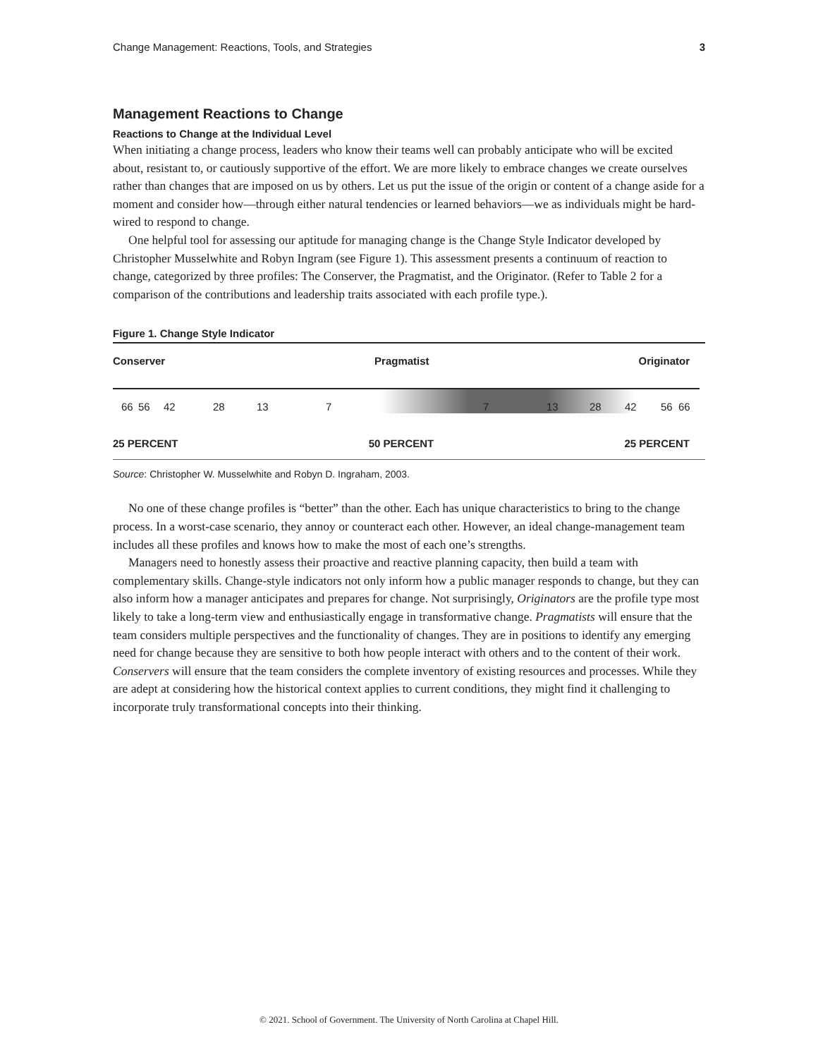Change Management: Reactions, Tools, and Strategies 3
Management Reactions to Change
Reactions to Change at the Individual Level
When initiating a change process, leaders who know their teams well can probably anticipate who will be excited about, resistant to, or cautiously supportive of the effort. We are more likely to embrace changes we create ourselves rather than changes that are imposed on us by others. Let us put the issue of the origin or content of a change aside for a moment and consider how—through either natural tendencies or learned behaviors—we as individuals might be hard-wired to respond to change.
One helpful tool for assessing our aptitude for managing change is the Change Style Indicator developed by Christopher Musselwhite and Robyn Ingram (see Figure 1). This assessment presents a continuum of reaction to change, categorized by three profiles: The Conserver, the Pragmatist, and the Originator. (Refer to Table 2 for a comparison of the contributions and leadership traits associated with each profile type.).
Figure 1. Change Style Indicator
Conserver Pragmatist Originator
66 56 42 28 13 7 7 13 28 42 56 66
25 PERCENT 50 PERCENT 25 PERCENT
Source: Christopher W. Musselwhite and Robyn D. Ingraham, 2003.
No one of these change profiles is “better” than the other. Each has unique characteristics to bring to the change process. In a worst-case scenario, they annoy or counteract each other. However, an ideal change-management team includes all these profiles and knows how to make the most of each one’s strengths.
Managers need to honestly assess their proactive and reactive planning capacity, then build a team with complementary skills. Change-style indicators not only inform how a public manager responds to change, but they can also inform how a manager anticipates and prepares for change. Not surprisingly, Originators are the profile type most likely to take a long-term view and enthusiastically engage in transformative change. Pragmatists will ensure that the team considers multiple perspectives and the functionality of changes. They are in positions to identify any emerging need for change because they are sensitive to both how people interact with others and to the content of their work. Conservers will ensure that the team considers the complete inventory of existing resources and processes. While they are adept at considering how the historical context applies to current conditions, they might find it challenging to incorporate truly transformational concepts into their thinking.
© 2021. School of Government. The University of North Carolina at Chapel Hill.